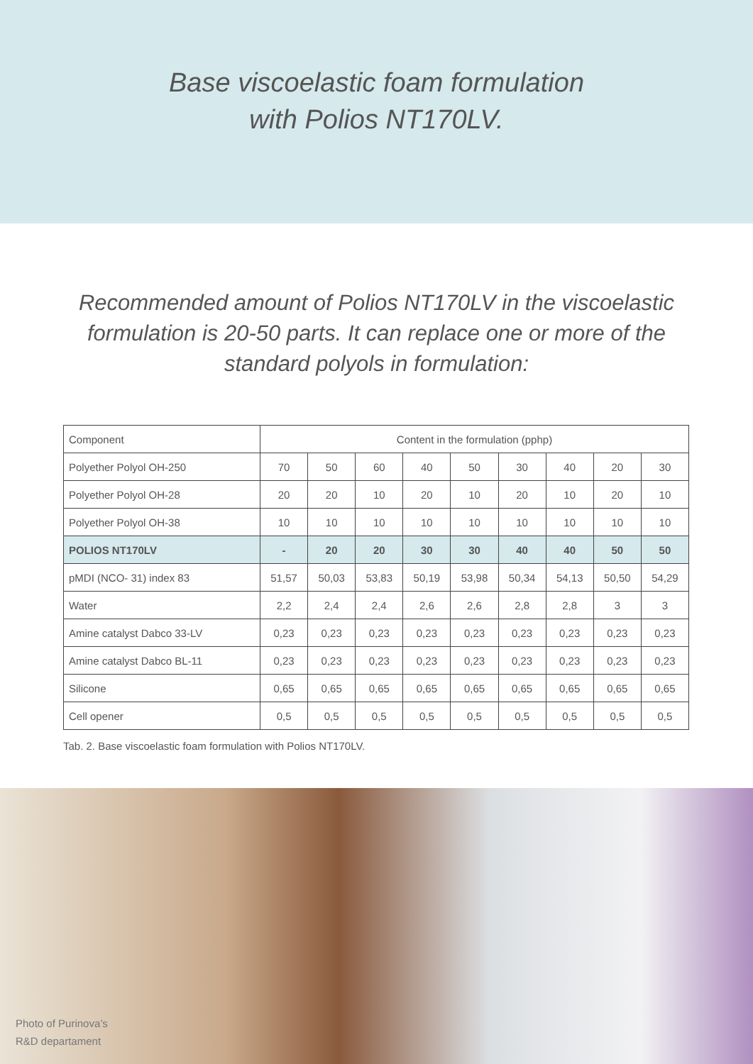Base viscoelastic foam formulation
with Polios NT170LV.
Recommended amount of Polios NT170LV in the viscoelastic formulation is 20-50 parts. It can replace one or more of the standard polyols in formulation:
| Component | Content in the formulation (pphp) | | | | | | | | |
| --- | --- | --- | --- | --- | --- | --- | --- | --- | --- |
| Polyether Polyol OH-250 | 70 | 50 | 60 | 40 | 50 | 30 | 40 | 20 | 30 |
| Polyether Polyol OH-28 | 20 | 20 | 10 | 20 | 10 | 20 | 10 | 20 | 10 |
| Polyether Polyol OH-38 | 10 | 10 | 10 | 10 | 10 | 10 | 10 | 10 | 10 |
| POLIOS NT170LV | - | 20 | 20 | 30 | 30 | 40 | 40 | 50 | 50 |
| pMDI (NCO- 31) index 83 | 51,57 | 50,03 | 53,83 | 50,19 | 53,98 | 50,34 | 54,13 | 50,50 | 54,29 |
| Water | 2,2 | 2,4 | 2,4 | 2,6 | 2,6 | 2,8 | 2,8 | 3 | 3 |
| Amine catalyst Dabco 33-LV | 0,23 | 0,23 | 0,23 | 0,23 | 0,23 | 0,23 | 0,23 | 0,23 | 0,23 |
| Amine catalyst Dabco BL-11 | 0,23 | 0,23 | 0,23 | 0,23 | 0,23 | 0,23 | 0,23 | 0,23 | 0,23 |
| Silicone | 0,65 | 0,65 | 0,65 | 0,65 | 0,65 | 0,65 | 0,65 | 0,65 | 0,65 |
| Cell opener | 0,5 | 0,5 | 0,5 | 0,5 | 0,5 | 0,5 | 0,5 | 0,5 | 0,5 |
Tab. 2. Base viscoelastic foam formulation with Polios NT170LV.
Photo of Purinova’s
R&D departament